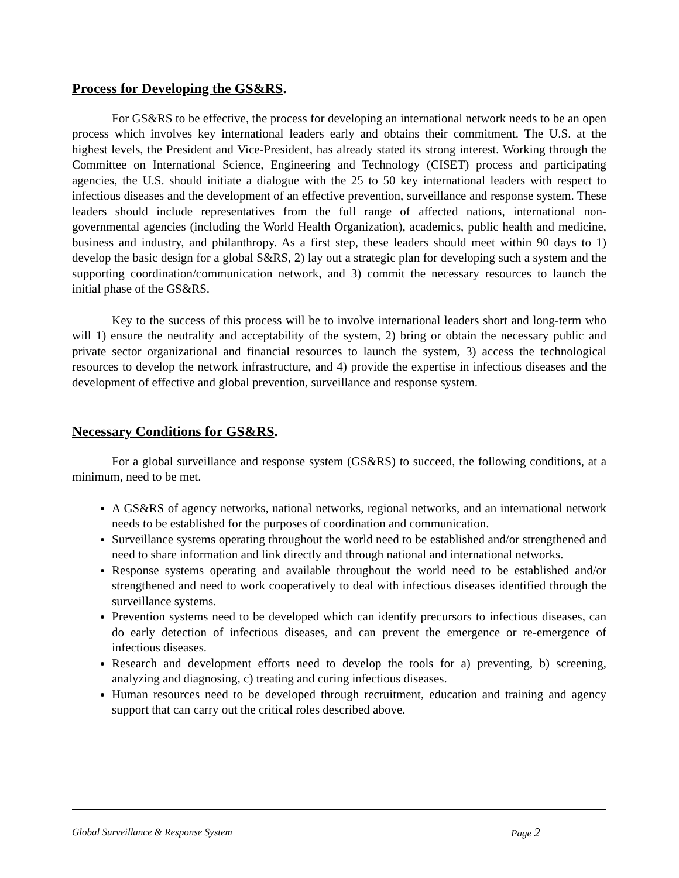Process for Developing the GS&RS.
For GS&RS to be effective, the process for developing an international network needs to be an open process which involves key international leaders early and obtains their commitment. The U.S. at the highest levels, the President and Vice-President, has already stated its strong interest. Working through the Committee on International Science, Engineering and Technology (CISET) process and participating agencies, the U.S. should initiate a dialogue with the 25 to 50 key international leaders with respect to infectious diseases and the development of an effective prevention, surveillance and response system. These leaders should include representatives from the full range of affected nations, international non-governmental agencies (including the World Health Organization), academics, public health and medicine, business and industry, and philanthropy. As a first step, these leaders should meet within 90 days to 1) develop the basic design for a global S&RS, 2) lay out a strategic plan for developing such a system and the supporting coordination/communication network, and 3) commit the necessary resources to launch the initial phase of the GS&RS.
Key to the success of this process will be to involve international leaders short and long-term who will 1) ensure the neutrality and acceptability of the system, 2) bring or obtain the necessary public and private sector organizational and financial resources to launch the system, 3) access the technological resources to develop the network infrastructure, and 4) provide the expertise in infectious diseases and the development of effective and global prevention, surveillance and response system.
Necessary Conditions for GS&RS.
For a global surveillance and response system (GS&RS) to succeed, the following conditions, at a minimum, need to be met.
A GS&RS of agency networks, national networks, regional networks, and an international network needs to be established for the purposes of coordination and communication.
Surveillance systems operating throughout the world need to be established and/or strengthened and need to share information and link directly and through national and international networks.
Response systems operating and available throughout the world need to be established and/or strengthened and need to work cooperatively to deal with infectious diseases identified through the surveillance systems.
Prevention systems need to be developed which can identify precursors to infectious diseases, can do early detection of infectious diseases, and can prevent the emergence or re-emergence of infectious diseases.
Research and development efforts need to develop the tools for a) preventing, b) screening, analyzing and diagnosing, c) treating and curing infectious diseases.
Human resources need to be developed through recruitment, education and training and agency support that can carry out the critical roles described above.
Global Surveillance & Response System Page 2